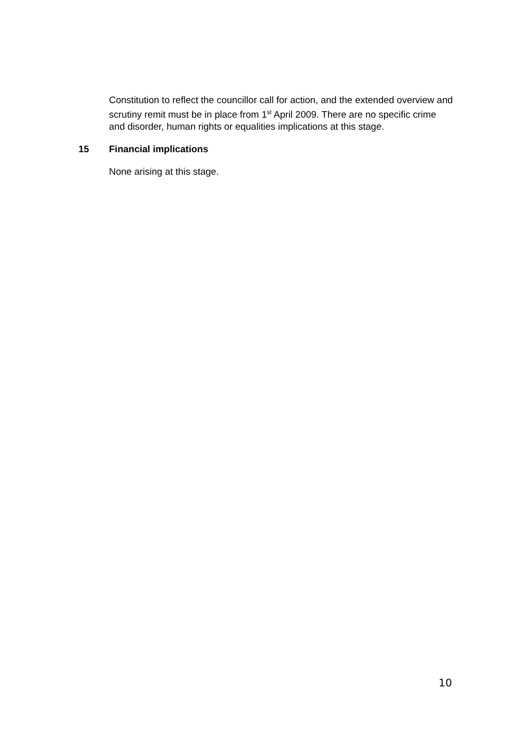Constitution to reflect the councillor call for action, and the extended overview and scrutiny remit must be in place from 1<sup>st</sup> April 2009. There are no specific crime and disorder, human rights or equalities implications at this stage.
15 Financial implications
None arising at this stage.
10